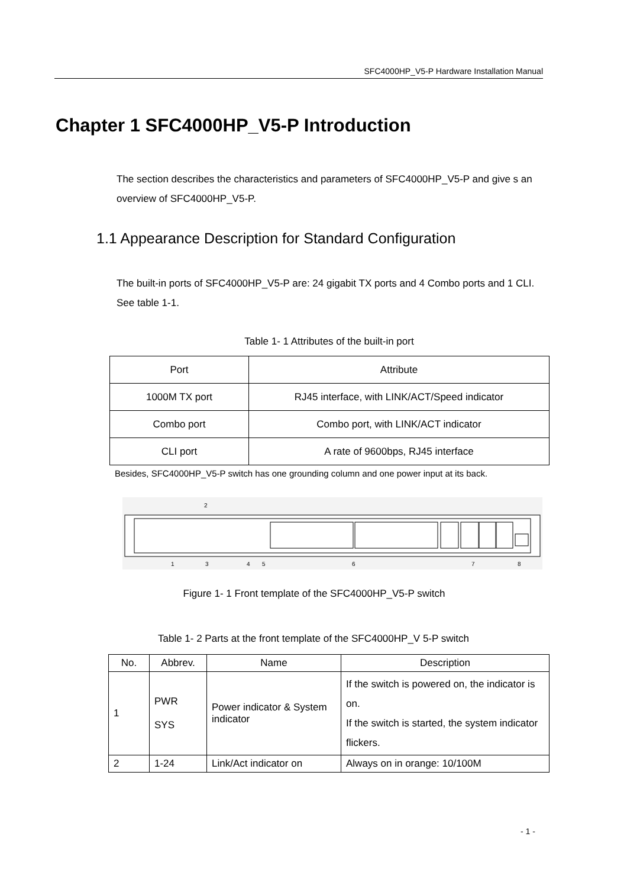SFC4000HP_V5-P Hardware Installation Manual
Chapter 1 SFC4000HP_V5-P Introduction
The section describes the characteristics and parameters of SFC4000HP_V5-P and give s an overview of SFC4000HP_V5-P.
1.1 Appearance Description for Standard Configuration
The built-in ports of SFC4000HP_V5-P are: 24 gigabit TX ports and 4 Combo ports and 1 CLI. See table 1-1.
Table 1- 1 Attributes of the built-in port
| Port | Attribute |
| --- | --- |
| 1000M TX port | RJ45 interface, with LINK/ACT/Speed indicator |
| Combo port | Combo port, with LINK/ACT indicator |
| CLI port | A rate of 9600bps, RJ45 interface |
Besides, SFC4000HP_V5-P switch has one grounding column and one power input at its back.
2
1
3
4
5
6
7
8
Figure 1- 1 Front template of the SFC4000HP_V5-P switch
Table 1- 2 Parts at the front template of the SFC4000HP_V 5-P switch
| No. | Abbrev. | Name | Description |
| --- | --- | --- | --- |
| 1 | PWR SYS | Power indicator & System indicator | If the switch is powered on, the indicator is on. If the switch is started, the system indicator flickers. |
| 2 | 1-24 | Link/Act indicator on | Always on in orange: 10/100M |
- 1 -